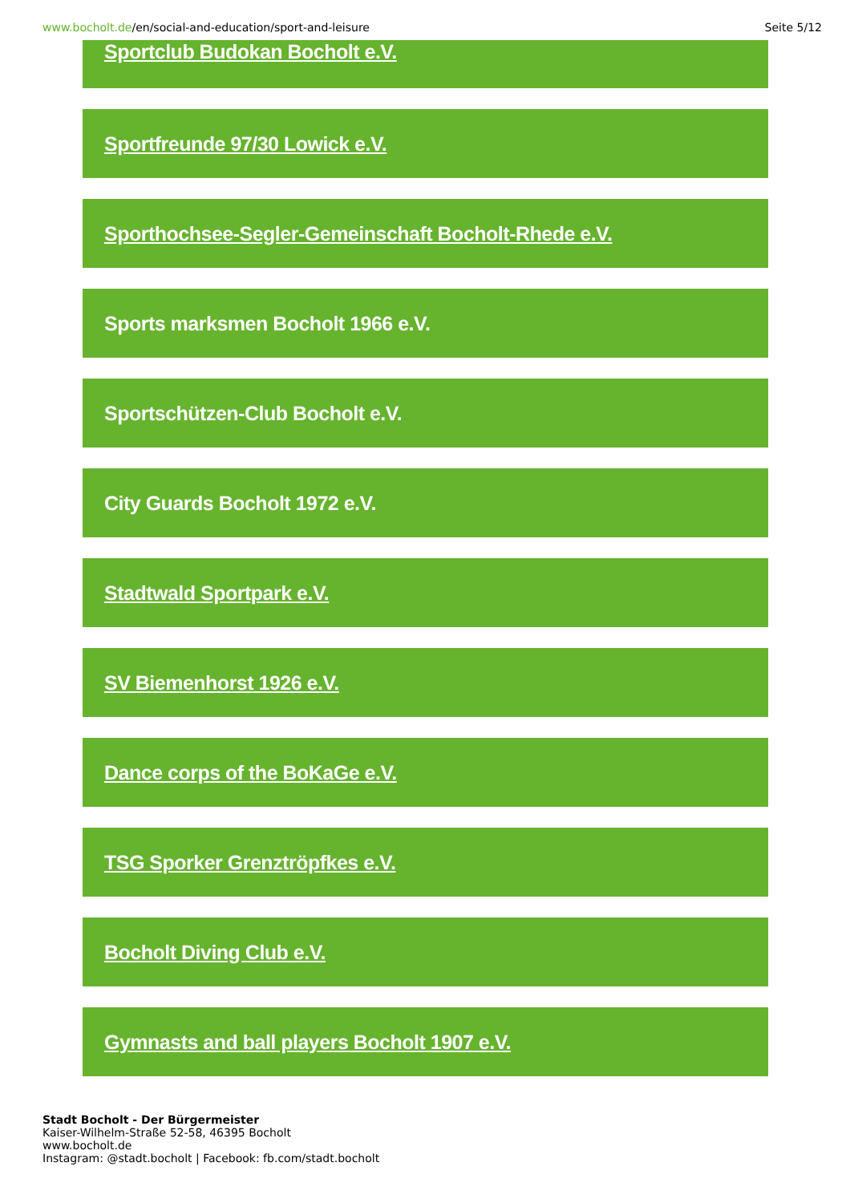www.bocholt.de/en/social-and-education/sport-and-leisure
Seite 5/12
Sportclub Budokan Bocholt e.V.
Sportfreunde 97/30 Lowick e.V.
Sporthochsee-Segler-Gemeinschaft Bocholt-Rhede e.V.
Sports marksmen Bocholt 1966 e.V.
Sportschützen-Club Bocholt e.V.
City Guards Bocholt 1972 e.V.
Stadtwald Sportpark e.V.
SV Biemenhorst 1926 e.V.
Dance corps of the BoKaGe e.V.
TSG Sporker Grenztröpfkes e.V.
Bocholt Diving Club e.V.
Gymnasts and ball players Bocholt 1907 e.V.
Stadt Bocholt - Der Bürgermeister
Kaiser-Wilhelm-Straße 52-58, 46395 Bocholt
www.bocholt.de
Instagram: @stadt.bocholt | Facebook: fb.com/stadt.bocholt